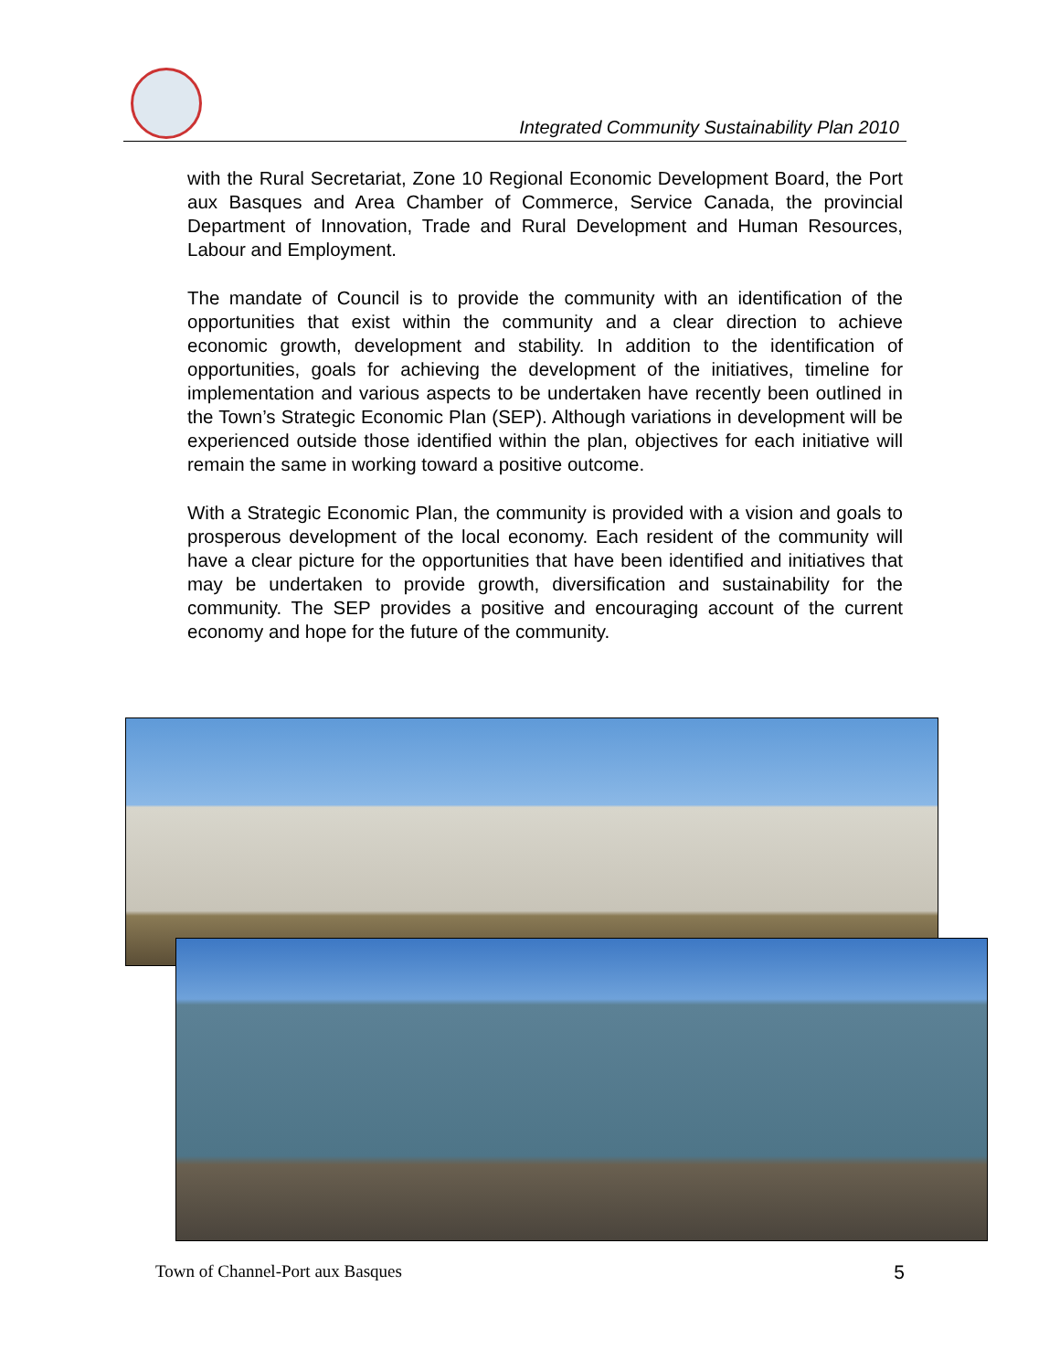Integrated Community Sustainability Plan 2010
with the Rural Secretariat, Zone 10 Regional Economic Development Board, the Port aux Basques and Area Chamber of Commerce, Service Canada, the provincial Department of Innovation, Trade and Rural Development and Human Resources, Labour and Employment.
The mandate of Council is to provide the community with an identification of the opportunities that exist within the community and a clear direction to achieve economic growth, development and stability. In addition to the identification of opportunities, goals for achieving the development of the initiatives, timeline for implementation and various aspects to be undertaken have recently been outlined in the Town’s Strategic Economic Plan (SEP). Although variations in development will be experienced outside those identified within the plan, objectives for each initiative will remain the same in working toward a positive outcome.
With a Strategic Economic Plan, the community is provided with a vision and goals to prosperous development of the local economy. Each resident of the community will have a clear picture for the opportunities that have been identified and initiatives that may be undertaken to provide growth, diversification and sustainability for the community. The SEP provides a positive and encouraging account of the current economy and hope for the future of the community.
Town of Channel-Port aux Basques 5